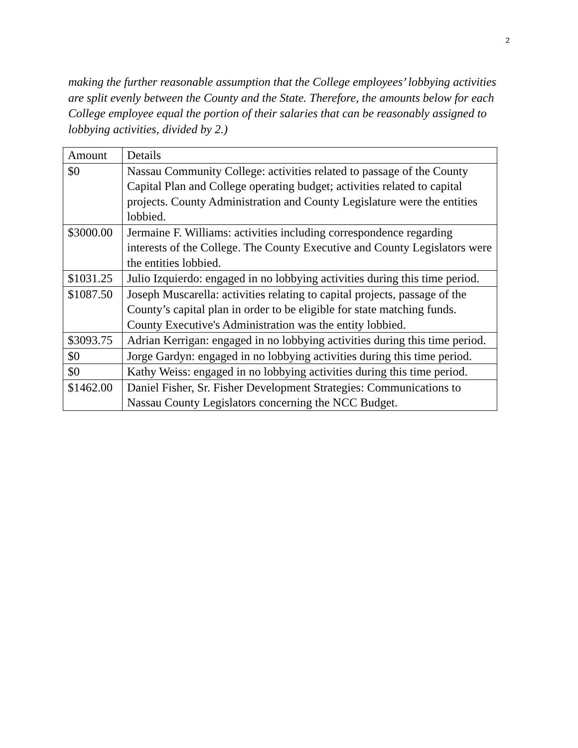2
making the further reasonable assumption that the College employees’ lobbying activities are split evenly between the County and the State. Therefore, the amounts below for each College employee equal the portion of their salaries that can be reasonably assigned to lobbying activities, divided by 2.)
| Amount | Details |
| $0 | Nassau Community College: activities related to passage of the County Capital Plan and College operating budget; activities related to capital projects. County Administration and County Legislature were the entities lobbied. |
| $3000.00 | Jermaine F. Williams: activities including correspondence regarding interests of the College. The County Executive and County Legislators were the entities lobbied. |
| $1031.25 | Julio Izquierdo: engaged in no lobbying activities during this time period. |
| $1087.50 | Joseph Muscarella: activities relating to capital projects, passage of the County’s capital plan in order to be eligible for state matching funds. County Executive's Administration was the entity lobbied. |
| $3093.75 | Adrian Kerrigan: engaged in no lobbying activities during this time period. |
| $0 | Jorge Gardyn: engaged in no lobbying activities during this time period. |
| $0 | Kathy Weiss: engaged in no lobbying activities during this time period. |
| $1462.00 | Daniel Fisher, Sr. Fisher Development Strategies: Communications to Nassau County Legislators concerning the NCC Budget. |